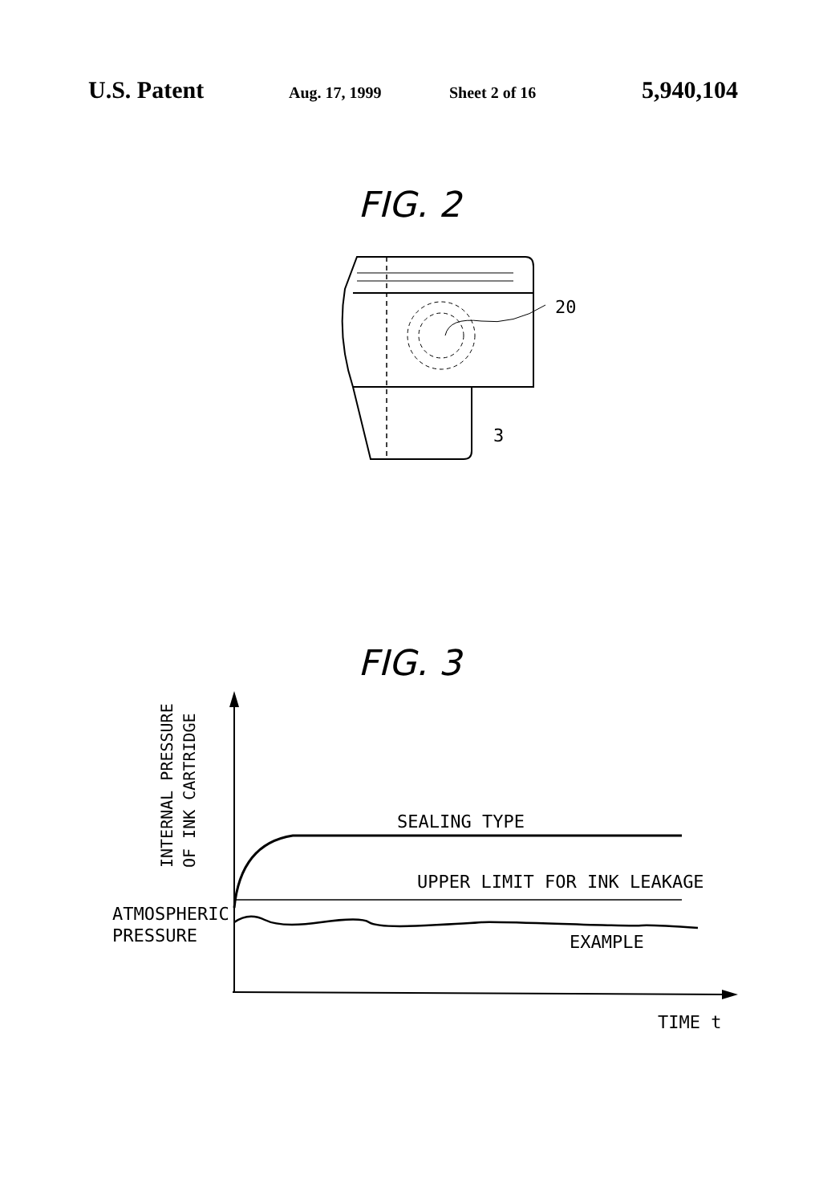U.S. Patent Aug. 17, 1999 Sheet 2 of 16 5,940,104
FIG. 2
20
3
FIG. 3
INTERNAL PRESSURE
OF INK CARTRIDGE
SEALING TYPE
UPPER LIMIT FOR INK LEAKAGE
ATMOSPHERIC
PRESSURE
EXAMPLE
TIME t